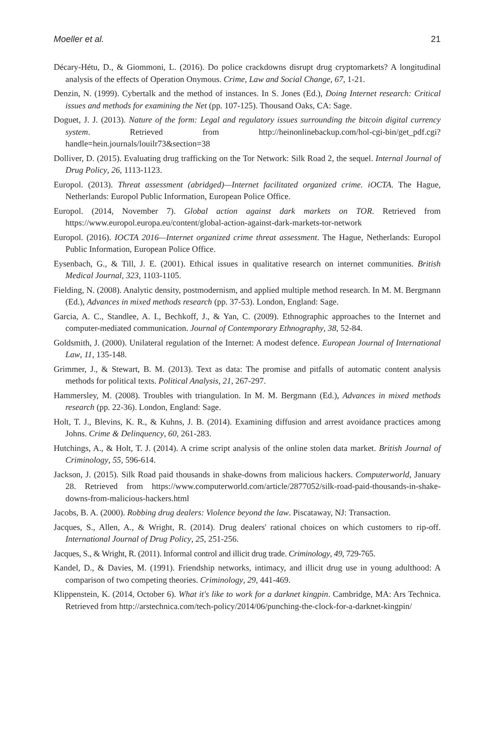Moeller et al. 21
Décary-Hétu, D., & Giommoni, L. (2016). Do police crackdowns disrupt drug cryptomarkets? A longitudinal analysis of the effects of Operation Onymous. Crime, Law and Social Change, 67, 1-21.
Denzin, N. (1999). Cybertalk and the method of instances. In S. Jones (Ed.), Doing Internet research: Critical issues and methods for examining the Net (pp. 107-125). Thousand Oaks, CA: Sage.
Doguet, J. J. (2013). Nature of the form: Legal and regulatory issues surrounding the bitcoin digital currency system. Retrieved from http://heinonlinebackup.com/hol-cgi-bin/get_pdf.cgi?handle=hein.journals/louilr73&section=38
Dolliver, D. (2015). Evaluating drug trafficking on the Tor Network: Silk Road 2, the sequel. Internal Journal of Drug Policy, 26, 1113-1123.
Europol. (2013). Threat assessment (abridged)—Internet facilitated organized crime. iOCTA. The Hague, Netherlands: Europol Public Information, European Police Office.
Europol. (2014, November 7). Global action against dark markets on TOR. Retrieved from https://www.europol.europa.eu/content/global-action-against-dark-markets-tor-network
Europol. (2016). IOCTA 2016—Internet organized crime threat assessment. The Hague, Netherlands: Europol Public Information, European Police Office.
Eysenbach, G., & Till, J. E. (2001). Ethical issues in qualitative research on internet communities. British Medical Journal, 323, 1103-1105.
Fielding, N. (2008). Analytic density, postmodernism, and applied multiple method research. In M. M. Bergmann (Ed.), Advances in mixed methods research (pp. 37-53). London, England: Sage.
Garcia, A. C., Standlee, A. I., Bechkoff, J., & Yan, C. (2009). Ethnographic approaches to the Internet and computer-mediated communication. Journal of Contemporary Ethnography, 38, 52-84.
Goldsmith, J. (2000). Unilateral regulation of the Internet: A modest defence. European Journal of International Law, 11, 135-148.
Grimmer, J., & Stewart, B. M. (2013). Text as data: The promise and pitfalls of automatic content analysis methods for political texts. Political Analysis, 21, 267-297.
Hammersley, M. (2008). Troubles with triangulation. In M. M. Bergmann (Ed.), Advances in mixed methods research (pp. 22-36). London, England: Sage.
Holt, T. J., Blevins, K. R., & Kuhns, J. B. (2014). Examining diffusion and arrest avoidance practices among Johns. Crime & Delinquency, 60, 261-283.
Hutchings, A., & Holt, T. J. (2014). A crime script analysis of the online stolen data market. British Journal of Criminology, 55, 596-614.
Jackson, J. (2015). Silk Road paid thousands in shake-downs from malicious hackers. Computerworld, January 28. Retrieved from https://www.computerworld.com/article/2877052/silk-road-paid-thousands-in-shake-downs-from-malicious-hackers.html
Jacobs, B. A. (2000). Robbing drug dealers: Violence beyond the law. Piscataway, NJ: Transaction.
Jacques, S., Allen, A., & Wright, R. (2014). Drug dealers' rational choices on which customers to rip-off. International Journal of Drug Policy, 25, 251-256.
Jacques, S., & Wright, R. (2011). Informal control and illicit drug trade. Criminology, 49, 729-765.
Kandel, D., & Davies, M. (1991). Friendship networks, intimacy, and illicit drug use in young adulthood: A comparison of two competing theories. Criminology, 29, 441-469.
Klippenstein, K. (2014, October 6). What it's like to work for a darknet kingpin. Cambridge, MA: Ars Technica. Retrieved from http://arstechnica.com/tech-policy/2014/06/punching-the-clock-for-a-darknet-kingpin/